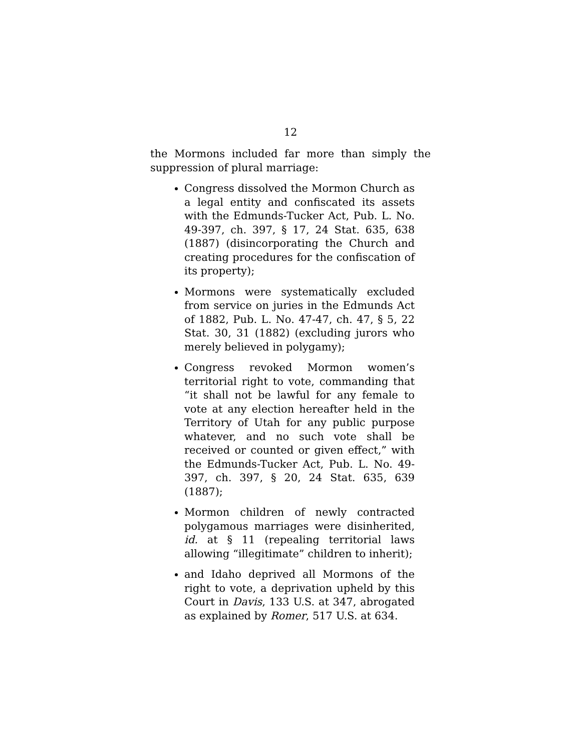12
the Mormons included far more than simply the suppression of plural marriage:
Congress dissolved the Mormon Church as a legal entity and confiscated its assets with the Edmunds-Tucker Act, Pub. L. No. 49-397, ch. 397, § 17, 24 Stat. 635, 638 (1887) (disincorporating the Church and creating procedures for the confiscation of its property);
Mormons were systematically excluded from service on juries in the Edmunds Act of 1882, Pub. L. No. 47-47, ch. 47, § 5, 22 Stat. 30, 31 (1882) (excluding jurors who merely believed in polygamy);
Congress revoked Mormon women’s territorial right to vote, commanding that “it shall not be lawful for any female to vote at any election hereafter held in the Territory of Utah for any public purpose whatever, and no such vote shall be received or counted or given effect,” with the Edmunds-Tucker Act, Pub. L. No. 49-397, ch. 397, § 20, 24 Stat. 635, 639 (1887);
Mormon children of newly contracted polygamous marriages were disinherited, id. at § 11 (repealing territorial laws allowing “illegitimate” children to inherit);
and Idaho deprived all Mormons of the right to vote, a deprivation upheld by this Court in Davis, 133 U.S. at 347, abrogated as explained by Romer, 517 U.S. at 634.